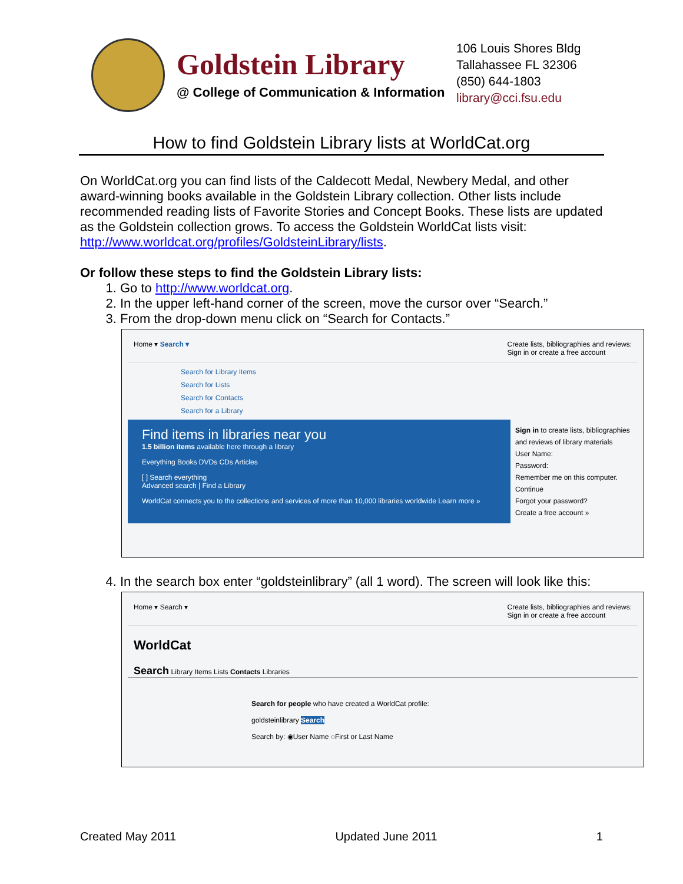Goldstein Library
@ College of Communication & Information
106 Louis Shores Bldg
Tallahassee FL 32306
(850) 644-1803
library@cci.fsu.edu
How to find Goldstein Library lists at WorldCat.org
On WorldCat.org you can find lists of the Caldecott Medal, Newbery Medal, and other award-winning books available in the Goldstein Library collection. Other lists include recommended reading lists of Favorite Stories and Concept Books. These lists are updated as the Goldstein collection grows. To access the Goldstein WorldCat lists visit: http://www.worldcat.org/profiles/GoldsteinLibrary/lists.
Or follow these steps to find the Goldstein Library lists:
1. Go to http://www.worldcat.org.
2. In the upper left-hand corner of the screen, move the cursor over “Search.”
3. From the drop-down menu click on “Search for Contacts.”
Home ▾ Search ▾ Create lists, bibliographies and reviews:
Sign in or create a free account
Search for Library Items
Search for Lists
Search for Contacts
Search for a Library
Find items in libraries near you
1.5 billion items available here through a library
Everything Books DVDs CDs Articles
[ ] Search everything
Advanced search | Find a Library
WorldCat connects you to the collections and services of more than 10,000 libraries worldwide Learn more »
Sign in to create lists, bibliographies and reviews of library materials
User Name:
Password:
Remember me on this computer.
Continue
Forgot your password?
Create a free account »
4. In the search box enter “goldsteinlibrary” (all 1 word). The screen will look like this:
Home ▾ Search ▾ Create lists, bibliographies and reviews:
Sign in or create a free account
WorldCat
Search Library Items Lists Contacts Libraries
Search for people who have created a WorldCat profile:
goldsteinlibrary Search
Search by: ◉User Name ○First or Last Name
Created May 2011 Updated June 2011 1